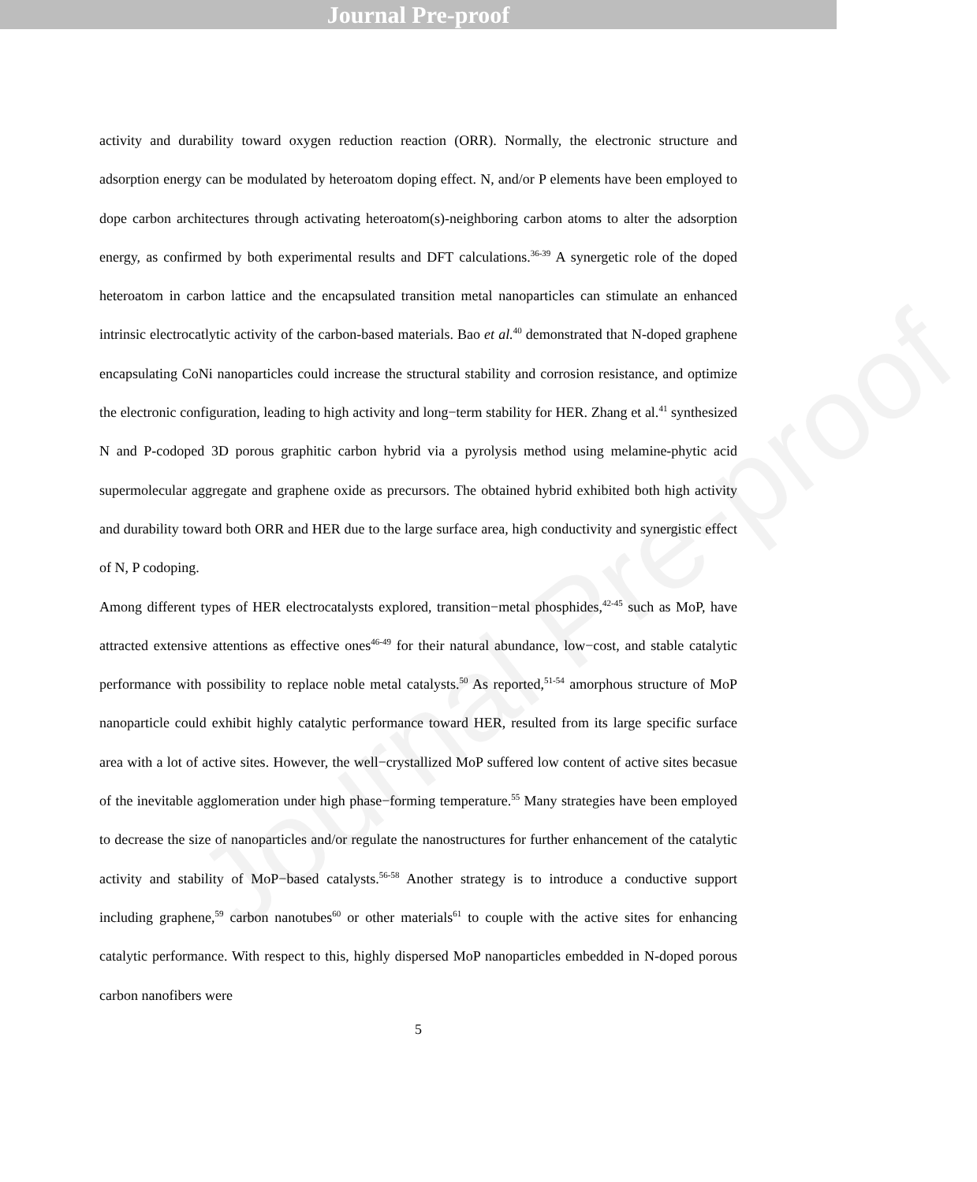Journal Pre-proof
activity and durability toward oxygen reduction reaction (ORR). Normally, the electronic structure and adsorption energy can be modulated by heteroatom doping effect. N, and/or P elements have been employed to dope carbon architectures through activating heteroatom(s)-neighboring carbon atoms to alter the adsorption energy, as confirmed by both experimental results and DFT calculations.<sup>36-39</sup> A synergetic role of the doped heteroatom in carbon lattice and the encapsulated transition metal nanoparticles can stimulate an enhanced intrinsic electrocatlytic activity of the carbon-based materials. Bao et al.<sup>40</sup> demonstrated that N-doped graphene encapsulating CoNi nanoparticles could increase the structural stability and corrosion resistance, and optimize the electronic configuration, leading to high activity and long−term stability for HER. Zhang et al.<sup>41</sup> synthesized N and P-codoped 3D porous graphitic carbon hybrid via a pyrolysis method using melamine-phytic acid supermolecular aggregate and graphene oxide as precursors. The obtained hybrid exhibited both high activity and durability toward both ORR and HER due to the large surface area, high conductivity and synergistic effect of N, P codoping.
Among different types of HER electrocatalysts explored, transition−metal phosphides,<sup>42-45</sup> such as MoP, have attracted extensive attentions as effective ones<sup>46-49</sup> for their natural abundance, low−cost, and stable catalytic performance with possibility to replace noble metal catalysts.<sup>50</sup> As reported,<sup>51-54</sup> amorphous structure of MoP nanoparticle could exhibit highly catalytic performance toward HER, resulted from its large specific surface area with a lot of active sites. However, the well−crystallized MoP suffered low content of active sites becasue of the inevitable agglomeration under high phase−forming temperature.<sup>55</sup> Many strategies have been employed to decrease the size of nanoparticles and/or regulate the nanostructures for further enhancement of the catalytic activity and stability of MoP−based catalysts.<sup>56-58</sup> Another strategy is to introduce a conductive support including graphene,<sup>59</sup> carbon nanotubes<sup>60</sup> or other materials<sup>61</sup> to couple with the active sites for enhancing catalytic performance. With respect to this, highly dispersed MoP nanoparticles embedded in N-doped porous carbon nanofibers were
5
Journal Pre-proof